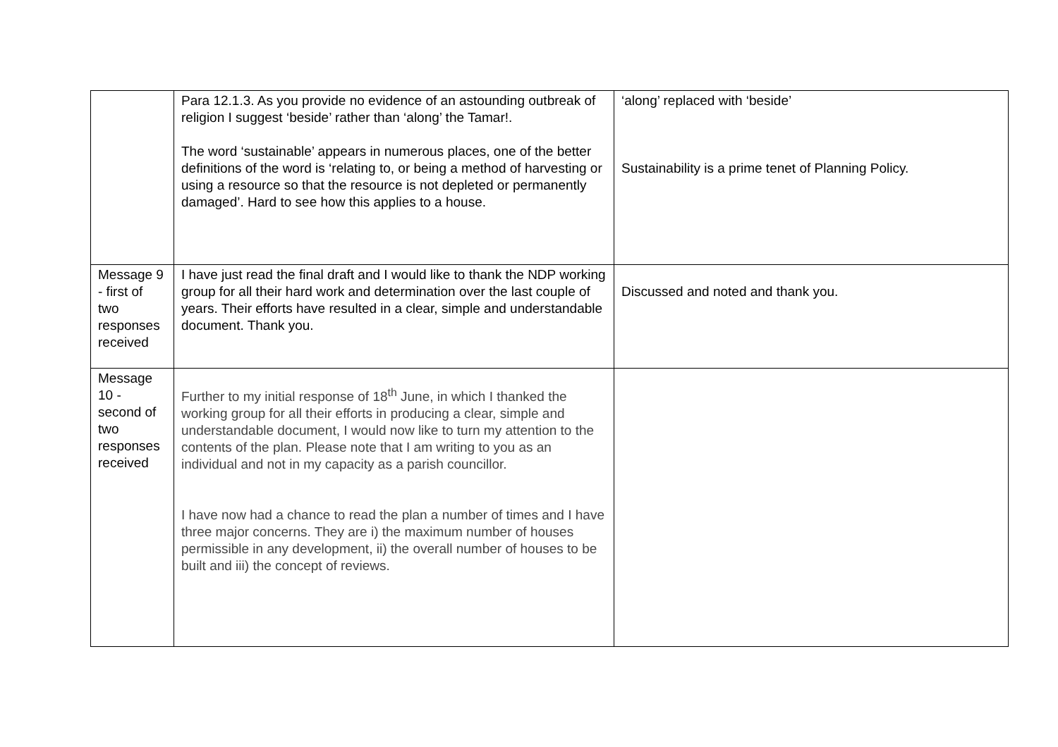| | Para 12.1.3. As you provide no evidence of an astounding outbreak of religion I suggest ‘beside’ rather than ‘along’ the Tamar!. The word ‘sustainable’ appears in numerous places, one of the better definitions of the word is ‘relating to, or being a method of harvesting or using a resource so that the resource is not depleted or permanently damaged’. Hard to see how this applies to a house. | ‘along’ replaced with ‘beside’ Sustainability is a prime tenet of Planning Policy. |
| Message 9 - first of two responses received | I have just read the final draft and I would like to thank the NDP working group for all their hard work and determination over the last couple of years. Their efforts have resulted in a clear, simple and understandable document. Thank you. | Discussed and noted and thank you. |
| Message 10 - second of two responses received | Further to my initial response of 18<sup>th</sup> June, in which I thanked the working group for all their efforts in producing a clear, simple and understandable document, I would now like to turn my attention to the contents of the plan. Please note that I am writing to you as an individual and not in my capacity as a parish councillor. I have now had a chance to read the plan a number of times and I have three major concerns. They are i) the maximum number of houses permissible in any development, ii) the overall number of houses to be built and iii) the concept of reviews. | |